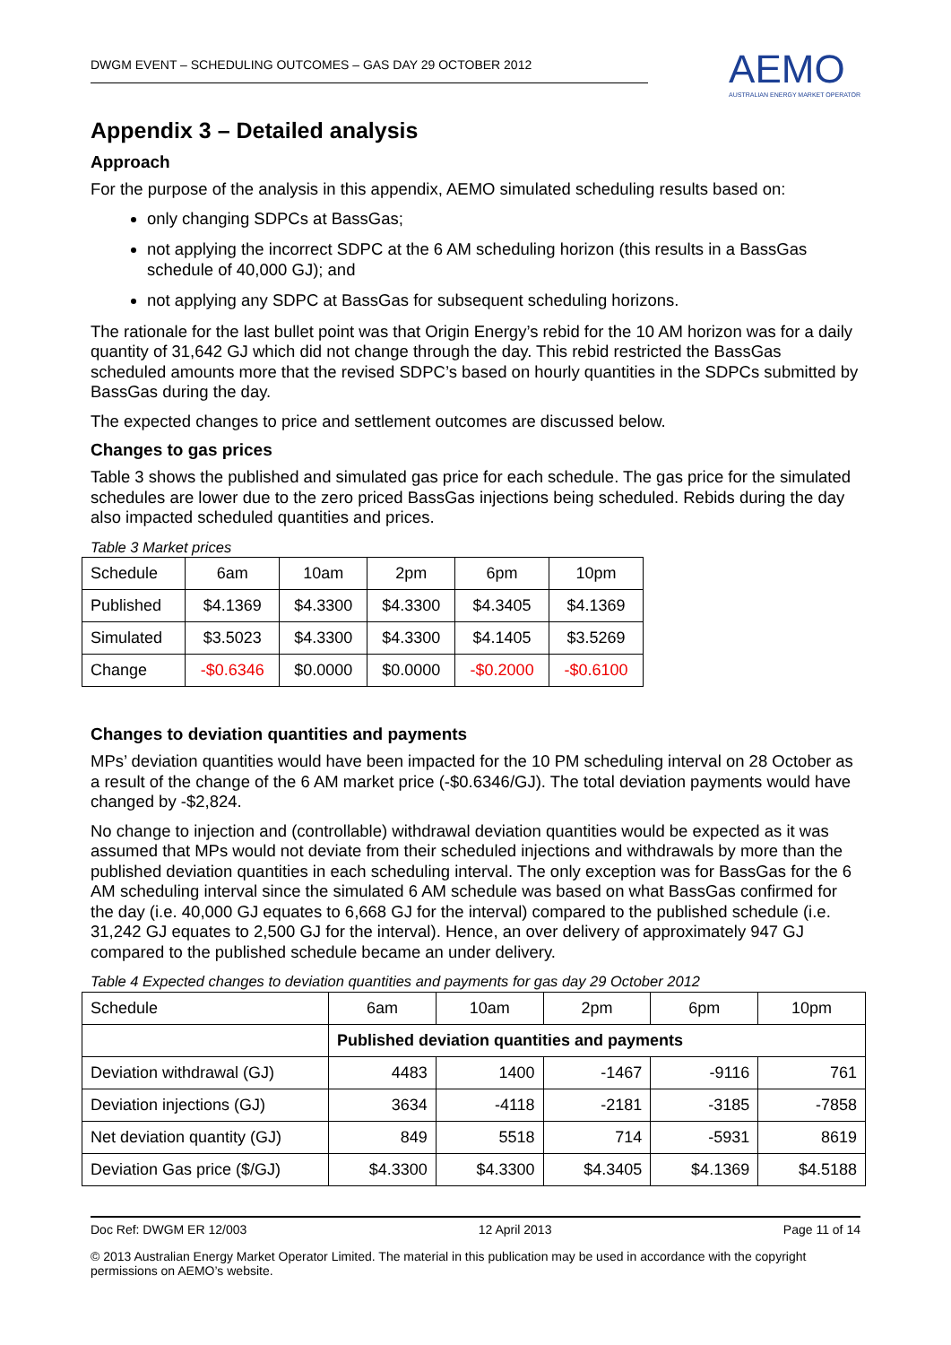DWGM EVENT – SCHEDULING OUTCOMES – GAS DAY 29 OCTOBER 2012
AEMO
AUSTRALIAN ENERGY MARKET OPERATOR
Appendix 3 – Detailed analysis
Approach
For the purpose of the analysis in this appendix, AEMO simulated scheduling results based on:
only changing SDPCs at BassGas;
not applying the incorrect SDPC at the 6 AM scheduling horizon (this results in a BassGas schedule of 40,000 GJ); and
not applying any SDPC at BassGas for subsequent scheduling horizons.
The rationale for the last bullet point was that Origin Energy’s rebid for the 10 AM horizon was for a daily quantity of 31,642 GJ which did not change through the day. This rebid restricted the BassGas scheduled amounts more that the revised SDPC’s based on hourly quantities in the SDPCs submitted by BassGas during the day.
The expected changes to price and settlement outcomes are discussed below.
Changes to gas prices
Table 3 shows the published and simulated gas price for each schedule. The gas price for the simulated schedules are lower due to the zero priced BassGas injections being scheduled. Rebids during the day also impacted scheduled quantities and prices.
Table 3 Market prices
| Schedule | 6am | 10am | 2pm | 6pm | 10pm |
| Published | $4.1369 | $4.3300 | $4.3300 | $4.3405 | $4.1369 |
| Simulated | $3.5023 | $4.3300 | $4.3300 | $4.1405 | $3.5269 |
| Change | -$0.6346 | $0.0000 | $0.0000 | -$0.2000 | -$0.6100 |
Changes to deviation quantities and payments
MPs’ deviation quantities would have been impacted for the 10 PM scheduling interval on 28 October as a result of the change of the 6 AM market price (-$0.6346/GJ). The total deviation payments would have changed by -$2,824.
No change to injection and (controllable) withdrawal deviation quantities would be expected as it was assumed that MPs would not deviate from their scheduled injections and withdrawals by more than the published deviation quantities in each scheduling interval. The only exception was for BassGas for the 6 AM scheduling interval since the simulated 6 AM schedule was based on what BassGas confirmed for the day (i.e. 40,000 GJ equates to 6,668 GJ for the interval) compared to the published schedule (i.e. 31,242 GJ equates to 2,500 GJ for the interval). Hence, an over delivery of approximately 947 GJ compared to the published schedule became an under delivery.
Table 4 Expected changes to deviation quantities and payments for gas day 29 October 2012
| Schedule | 6am | 10am | 2pm | 6pm | 10pm |
| | Published deviation quantities and payments | | | | |
| Deviation withdrawal (GJ) | 4483 | 1400 | -1467 | -9116 | 761 |
| Deviation injections (GJ) | 3634 | -4118 | -2181 | -3185 | -7858 |
| Net deviation quantity (GJ) | 849 | 5518 | 714 | -5931 | 8619 |
| Deviation Gas price ($/GJ) | $4.3300 | $4.3300 | $4.3405 | $4.1369 | $4.5188 |
Doc Ref: DWGM ER 12/003 12 April 2013 Page 11 of 14
© 2013 Australian Energy Market Operator Limited. The material in this publication may be used in accordance with the copyright permissions on AEMO’s website.